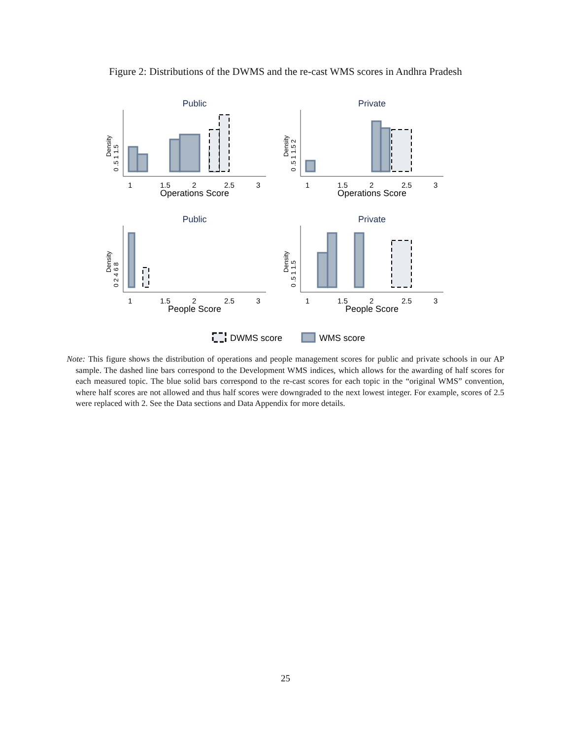Figure 2: Distributions of the DWMS and the re-cast WMS scores in Andhra Pradesh
Public
Private
Public
Private
1
1.5
2
2.5
3
1
1.5
2
2.5
3
1
1.5
2
2.5
3
1
1.5
2
2.5
3
Operations Score
Operations Score
People Score
People Score
Density
Density
Density
Density
0 .5 1 1.5
0 .5 1 1.5 2
0 2 4 6 8
0 .5 1 1.5
DWMS score
WMS score
Note: This figure shows the distribution of operations and people management scores for public and private schools in our AP sample. The dashed line bars correspond to the Development WMS indices, which allows for the awarding of half scores for each measured topic. The blue solid bars correspond to the re-cast scores for each topic in the “original WMS” convention, where half scores are not allowed and thus half scores were downgraded to the next lowest integer. For example, scores of 2.5 were replaced with 2. See the Data sections and Data Appendix for more details.
25